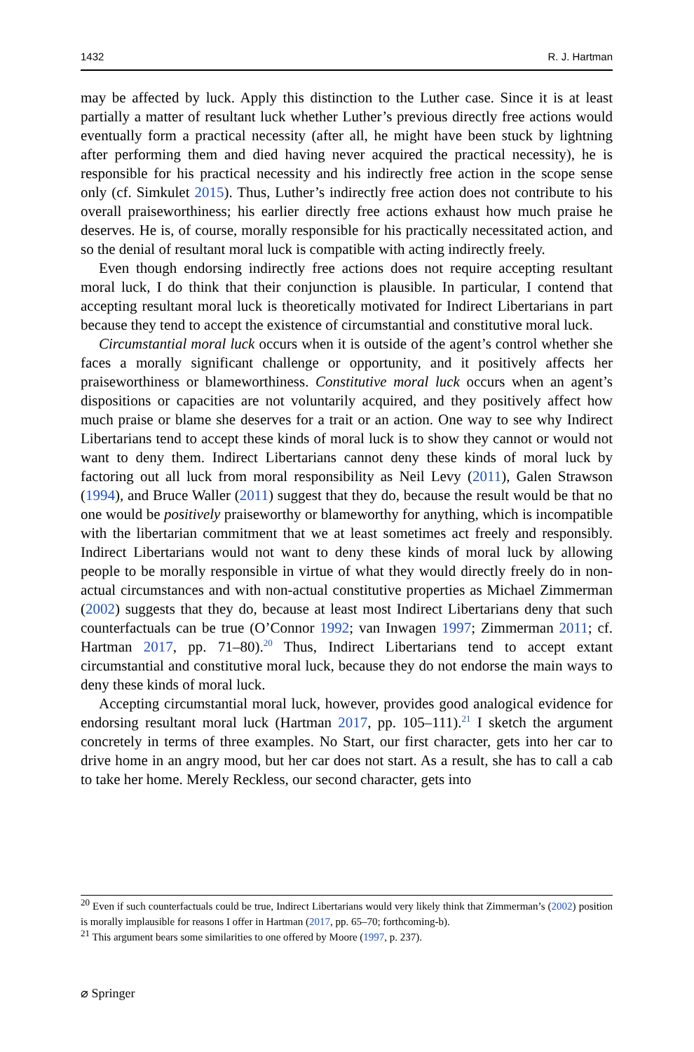1432 R. J. Hartman
may be affected by luck. Apply this distinction to the Luther case. Since it is at least partially a matter of resultant luck whether Luther’s previous directly free actions would eventually form a practical necessity (after all, he might have been stuck by lightning after performing them and died having never acquired the practical necessity), he is responsible for his practical necessity and his indirectly free action in the scope sense only (cf. Simkulet 2015). Thus, Luther’s indirectly free action does not contribute to his overall praiseworthiness; his earlier directly free actions exhaust how much praise he deserves. He is, of course, morally responsible for his practically necessitated action, and so the denial of resultant moral luck is compatible with acting indirectly freely.
Even though endorsing indirectly free actions does not require accepting resultant moral luck, I do think that their conjunction is plausible. In particular, I contend that accepting resultant moral luck is theoretically motivated for Indirect Libertarians in part because they tend to accept the existence of circumstantial and constitutive moral luck.
Circumstantial moral luck occurs when it is outside of the agent’s control whether she faces a morally significant challenge or opportunity, and it positively affects her praiseworthiness or blameworthiness. Constitutive moral luck occurs when an agent’s dispositions or capacities are not voluntarily acquired, and they positively affect how much praise or blame she deserves for a trait or an action. One way to see why Indirect Libertarians tend to accept these kinds of moral luck is to show they cannot or would not want to deny them. Indirect Libertarians cannot deny these kinds of moral luck by factoring out all luck from moral responsibility as Neil Levy (2011), Galen Strawson (1994), and Bruce Waller (2011) suggest that they do, because the result would be that no one would be positively praiseworthy or blameworthy for anything, which is incompatible with the libertarian commitment that we at least sometimes act freely and responsibly. Indirect Libertarians would not want to deny these kinds of moral luck by allowing people to be morally responsible in virtue of what they would directly freely do in non-actual circumstances and with non-actual constitutive properties as Michael Zimmerman (2002) suggests that they do, because at least most Indirect Libertarians deny that such counterfactuals can be true (O’Connor 1992; van Inwagen 1997; Zimmerman 2011; cf. Hartman 2017, pp. 71–80).<sup>20</sup> Thus, Indirect Libertarians tend to accept extant circumstantial and constitutive moral luck, because they do not endorse the main ways to deny these kinds of moral luck.
Accepting circumstantial moral luck, however, provides good analogical evidence for endorsing resultant moral luck (Hartman 2017, pp. 105–111).<sup>21</sup> I sketch the argument concretely in terms of three examples. No Start, our first character, gets into her car to drive home in an angry mood, but her car does not start. As a result, she has to call a cab to take her home. Merely Reckless, our second character, gets into
<sup>20</sup> Even if such counterfactuals could be true, Indirect Libertarians would very likely think that Zimmerman’s (2002) position is morally implausible for reasons I offer in Hartman (2017, pp. 65–70; forthcoming-b).
<sup>21</sup> This argument bears some similarities to one offered by Moore (1997, p. 237).
⌀ Springer